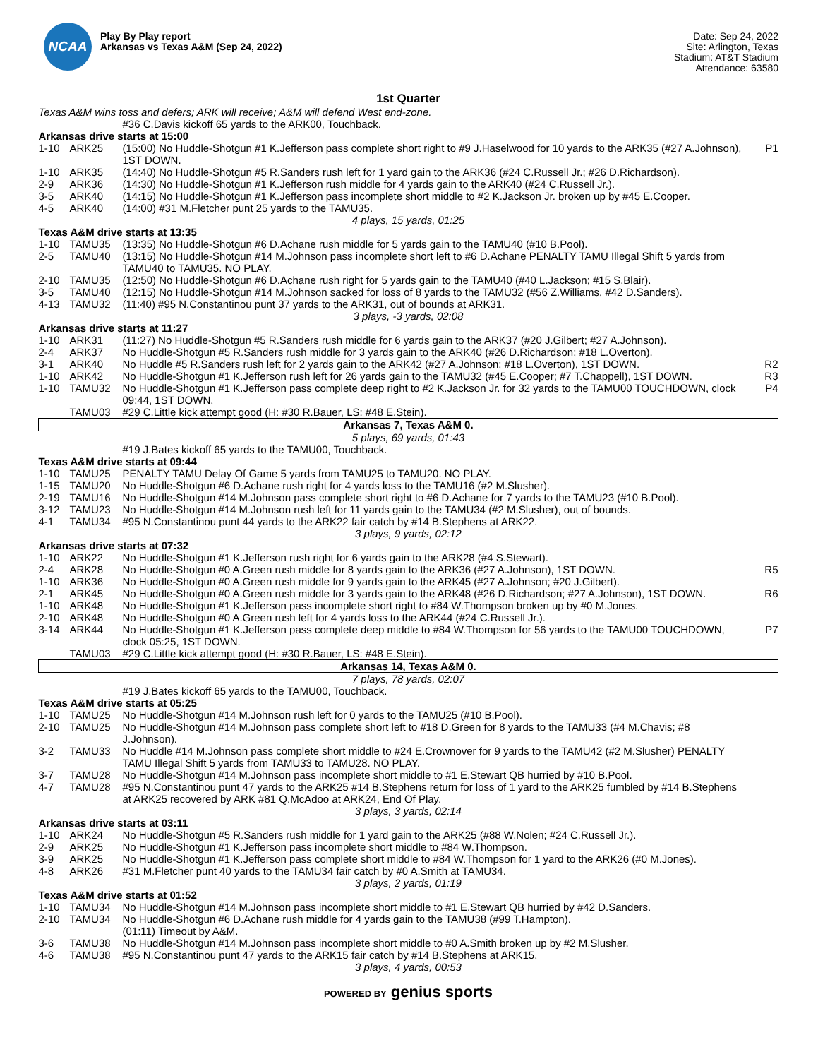NCAA
Play By Play report
Arkansas vs Texas A&M (Sep 24, 2022)
Date: Sep 24, 2022
Site: Arlington, Texas
Stadium: AT&T Stadium
Attendance: 63580
1st Quarter
| Texas A&M wins toss and defers; ARK will receive; A&M will defend West end-zone. | | | |
| | | #36 C.Davis kickoff 65 yards to the ARK00, Touchback. | |
| Arkansas drive starts at 15:00 | | | |
| 1-10 | ARK25 | (15:00) No Huddle-Shotgun #1 K.Jefferson pass complete short right to #9 J.Haselwood for 10 yards to the ARK35 (#27 A.Johnson), 1ST DOWN. | P1 |
| 1-10 | ARK35 | (14:40) No Huddle-Shotgun #5 R.Sanders rush left for 1 yard gain to the ARK36 (#24 C.Russell Jr.; #26 D.Richardson). | |
| 2-9 | ARK36 | (14:30) No Huddle-Shotgun #1 K.Jefferson rush middle for 4 yards gain to the ARK40 (#24 C.Russell Jr.). | |
| 3-5 | ARK40 | (14:15) No Huddle-Shotgun #1 K.Jefferson pass incomplete short middle to #2 K.Jackson Jr. broken up by #45 E.Cooper. | |
| 4-5 | ARK40 | (14:00) #31 M.Fletcher punt 25 yards to the TAMU35. | |
| 4 plays, 15 yards, 01:25 | | | |
| Texas A&M drive starts at 13:35 | | | |
| 1-10 | TAMU35 | (13:35) No Huddle-Shotgun #6 D.Achane rush middle for 5 yards gain to the TAMU40 (#10 B.Pool). | |
| 2-5 | TAMU40 | (13:15) No Huddle-Shotgun #14 M.Johnson pass incomplete short left to #6 D.Achane PENALTY TAMU Illegal Shift 5 yards from TAMU40 to TAMU35. NO PLAY. | |
| 2-10 | TAMU35 | (12:50) No Huddle-Shotgun #6 D.Achane rush right for 5 yards gain to the TAMU40 (#40 L.Jackson; #15 S.Blair). | |
| 3-5 | TAMU40 | (12:15) No Huddle-Shotgun #14 M.Johnson sacked for loss of 8 yards to the TAMU32 (#56 Z.Williams, #42 D.Sanders). | |
| 4-13 | TAMU32 | (11:40) #95 N.Constantinou punt 37 yards to the ARK31, out of bounds at ARK31. | |
| 3 plays, -3 yards, 02:08 | | | |
| Arkansas drive starts at 11:27 | | | |
| 1-10 | ARK31 | (11:27) No Huddle-Shotgun #5 R.Sanders rush middle for 6 yards gain to the ARK37 (#20 J.Gilbert; #27 A.Johnson). | |
| 2-4 | ARK37 | No Huddle-Shotgun #5 R.Sanders rush middle for 3 yards gain to the ARK40 (#26 D.Richardson; #18 L.Overton). | |
| 3-1 | ARK40 | No Huddle #5 R.Sanders rush left for 2 yards gain to the ARK42 (#27 A.Johnson; #18 L.Overton), 1ST DOWN. | R2 |
| 1-10 | ARK42 | No Huddle-Shotgun #1 K.Jefferson rush left for 26 yards gain to the TAMU32 (#45 E.Cooper; #7 T.Chappell), 1ST DOWN. | R3 |
| 1-10 | TAMU32 | No Huddle-Shotgun #1 K.Jefferson pass complete deep right to #2 K.Jackson Jr. for 32 yards to the TAMU00 TOUCHDOWN, clock 09:44, 1ST DOWN. | P4 |
| | TAMU03 | #29 C.Little kick attempt good (H: #30 R.Bauer, LS: #48 E.Stein). | |
| Arkansas 7, Texas A&M 0. | | | |
| 5 plays, 69 yards, 01:43 | | | |
| | | #19 J.Bates kickoff 65 yards to the TAMU00, Touchback. | |
| Texas A&M drive starts at 09:44 | | | |
| 1-10 | TAMU25 | PENALTY TAMU Delay Of Game 5 yards from TAMU25 to TAMU20. NO PLAY. | |
| 1-15 | TAMU20 | No Huddle-Shotgun #6 D.Achane rush right for 4 yards loss to the TAMU16 (#2 M.Slusher). | |
| 2-19 | TAMU16 | No Huddle-Shotgun #14 M.Johnson pass complete short right to #6 D.Achane for 7 yards to the TAMU23 (#10 B.Pool). | |
| 3-12 | TAMU23 | No Huddle-Shotgun #14 M.Johnson rush left for 11 yards gain to the TAMU34 (#2 M.Slusher), out of bounds. | |
| 4-1 | TAMU34 | #95 N.Constantinou punt 44 yards to the ARK22 fair catch by #14 B.Stephens at ARK22. | |
| 3 plays, 9 yards, 02:12 | | | |
| Arkansas drive starts at 07:32 | | | |
| 1-10 | ARK22 | No Huddle-Shotgun #1 K.Jefferson rush right for 6 yards gain to the ARK28 (#4 S.Stewart). | |
| 2-4 | ARK28 | No Huddle-Shotgun #0 A.Green rush middle for 8 yards gain to the ARK36 (#27 A.Johnson), 1ST DOWN. | R5 |
| 1-10 | ARK36 | No Huddle-Shotgun #0 A.Green rush middle for 9 yards gain to the ARK45 (#27 A.Johnson; #20 J.Gilbert). | |
| 2-1 | ARK45 | No Huddle-Shotgun #0 A.Green rush middle for 3 yards gain to the ARK48 (#26 D.Richardson; #27 A.Johnson), 1ST DOWN. | R6 |
| 1-10 | ARK48 | No Huddle-Shotgun #1 K.Jefferson pass incomplete short right to #84 W.Thompson broken up by #0 M.Jones. | |
| 2-10 | ARK48 | No Huddle-Shotgun #0 A.Green rush left for 4 yards loss to the ARK44 (#24 C.Russell Jr.). | |
| 3-14 | ARK44 | No Huddle-Shotgun #1 K.Jefferson pass complete deep middle to #84 W.Thompson for 56 yards to the TAMU00 TOUCHDOWN, clock 05:25, 1ST DOWN. | P7 |
| | TAMU03 | #29 C.Little kick attempt good (H: #30 R.Bauer, LS: #48 E.Stein). | |
| Arkansas 14, Texas A&M 0. | | | |
| 7 plays, 78 yards, 02:07 | | | |
| | | #19 J.Bates kickoff 65 yards to the TAMU00, Touchback. | |
| Texas A&M drive starts at 05:25 | | | |
| 1-10 | TAMU25 | No Huddle-Shotgun #14 M.Johnson rush left for 0 yards to the TAMU25 (#10 B.Pool). | |
| 2-10 | TAMU25 | No Huddle-Shotgun #14 M.Johnson pass complete short left to #18 D.Green for 8 yards to the TAMU33 (#4 M.Chavis; #8 J.Johnson). | |
| 3-2 | TAMU33 | No Huddle #14 M.Johnson pass complete short middle to #24 E.Crownover for 9 yards to the TAMU42 (#2 M.Slusher) PENALTY TAMU Illegal Shift 5 yards from TAMU33 to TAMU28. NO PLAY. | |
| 3-7 | TAMU28 | No Huddle-Shotgun #14 M.Johnson pass incomplete short middle to #1 E.Stewart QB hurried by #10 B.Pool. | |
| 4-7 | TAMU28 | #95 N.Constantinou punt 47 yards to the ARK25 #14 B.Stephens return for loss of 1 yard to the ARK25 fumbled by #14 B.Stephens at ARK25 recovered by ARK #81 Q.McAdoo at ARK24, End Of Play. | |
| 3 plays, 3 yards, 02:14 | | | |
| Arkansas drive starts at 03:11 | | | |
| 1-10 | ARK24 | No Huddle-Shotgun #5 R.Sanders rush middle for 1 yard gain to the ARK25 (#88 W.Nolen; #24 C.Russell Jr.). | |
| 2-9 | ARK25 | No Huddle-Shotgun #1 K.Jefferson pass incomplete short middle to #84 W.Thompson. | |
| 3-9 | ARK25 | No Huddle-Shotgun #1 K.Jefferson pass complete short middle to #84 W.Thompson for 1 yard to the ARK26 (#0 M.Jones). | |
| 4-8 | ARK26 | #31 M.Fletcher punt 40 yards to the TAMU34 fair catch by #0 A.Smith at TAMU34. | |
| 3 plays, 2 yards, 01:19 | | | |
| Texas A&M drive starts at 01:52 | | | |
| 1-10 | TAMU34 | No Huddle-Shotgun #14 M.Johnson pass incomplete short middle to #1 E.Stewart QB hurried by #42 D.Sanders. | |
| 2-10 | TAMU34 | No Huddle-Shotgun #6 D.Achane rush middle for 4 yards gain to the TAMU38 (#99 T.Hampton). | |
| | | (01:11) Timeout by A&M. | |
| 3-6 | TAMU38 | No Huddle-Shotgun #14 M.Johnson pass incomplete short middle to #0 A.Smith broken up by #2 M.Slusher. | |
| 4-6 | TAMU38 | #95 N.Constantinou punt 47 yards to the ARK15 fair catch by #14 B.Stephens at ARK15. | |
| 3 plays, 4 yards, 00:53 | | | |
POWERED BY genius sports